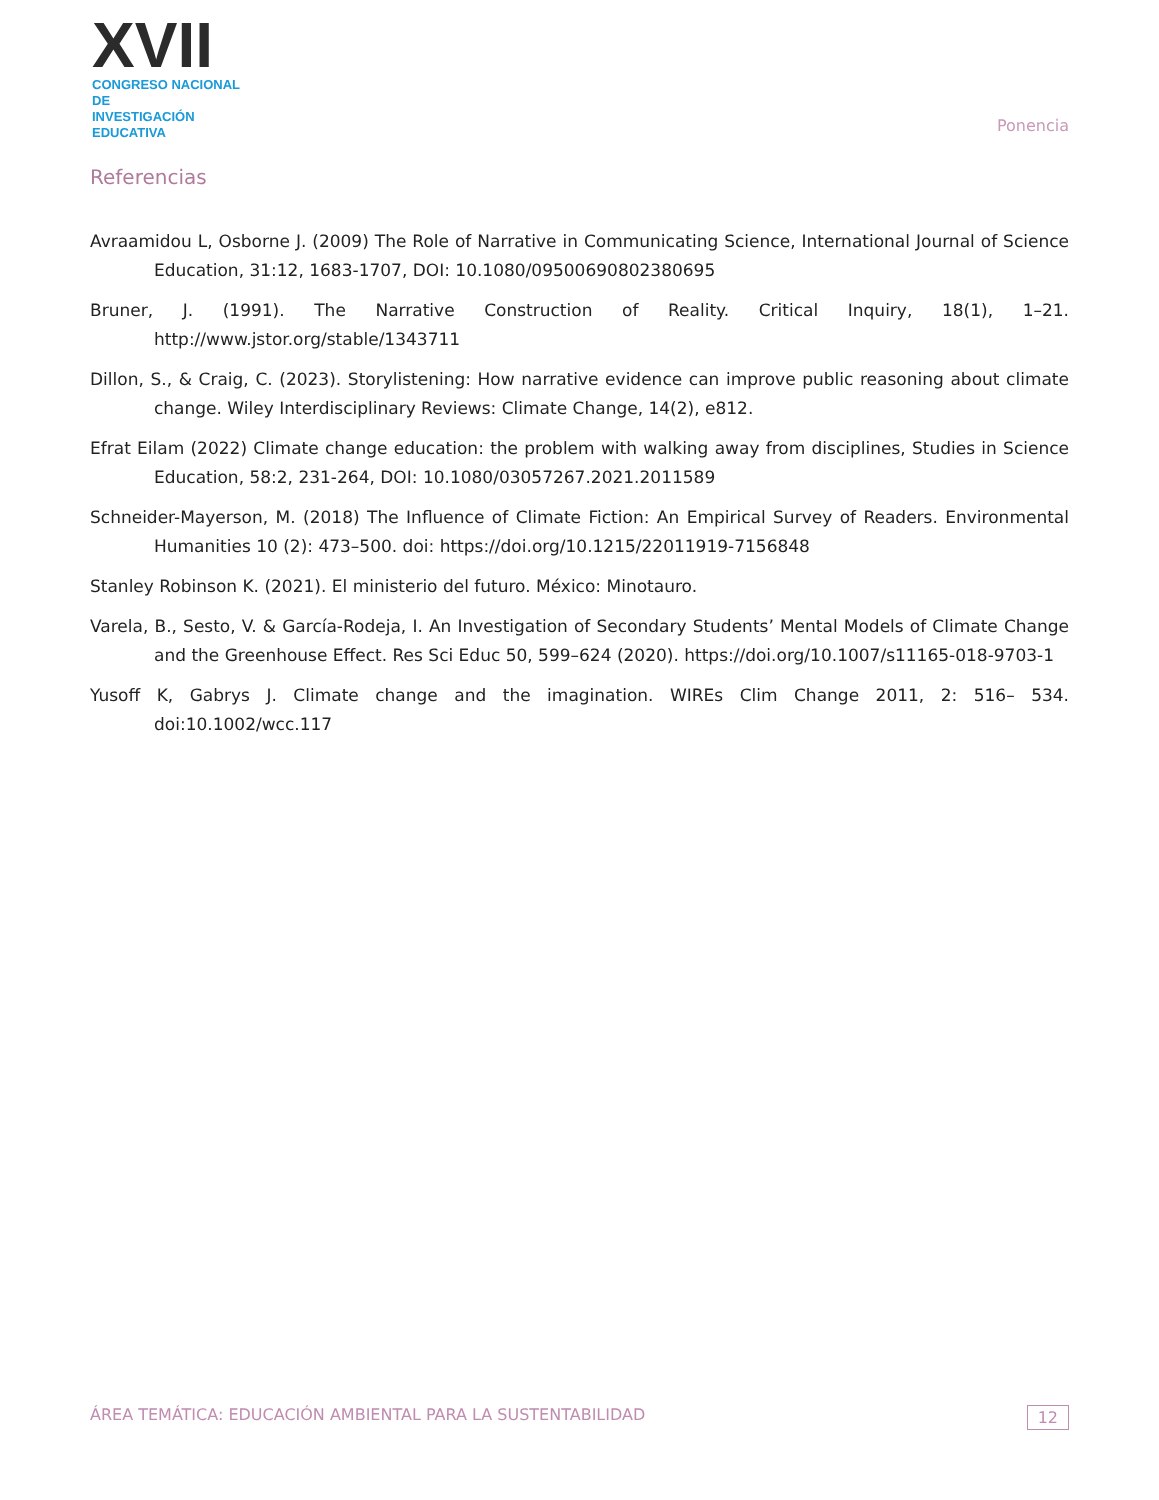XVII
CONGRESO NACIONAL DE
INVESTIGACIÓN EDUCATIVA
Ponencia
Referencias
Avraamidou L, Osborne J. (2009) The Role of Narrative in Communicating Science, International Journal of Science Education, 31:12, 1683-1707, DOI: 10.1080/09500690802380695
Bruner, J. (1991). The Narrative Construction of Reality. Critical Inquiry, 18(1), 1–21. http://www.jstor.org/stable/1343711
Dillon, S., & Craig, C. (2023). Storylistening: How narrative evidence can improve public reasoning about climate change. Wiley Interdisciplinary Reviews: Climate Change, 14(2), e812.
Efrat Eilam (2022) Climate change education: the problem with walking away from disciplines, Studies in Science Education, 58:2, 231-264, DOI: 10.1080/03057267.2021.2011589
Schneider-Mayerson, M. (2018) The Influence of Climate Fiction: An Empirical Survey of Readers. Environmental Humanities 10 (2): 473–500. doi: https://doi.org/10.1215/22011919-7156848
Stanley Robinson K. (2021). El ministerio del futuro. México: Minotauro.
Varela, B., Sesto, V. & García-Rodeja, I. An Investigation of Secondary Students’ Mental Models of Climate Change and the Greenhouse Effect. Res Sci Educ 50, 599–624 (2020). https://doi.org/10.1007/s11165-018-9703-1
Yusoff K, Gabrys J. Climate change and the imagination. WIREs Clim Change 2011, 2: 516– 534. doi:10.1002/wcc.117
ÁREA TEMÁTICA: EDUCACIÓN AMBIENTAL PARA LA SUSTENTABILIDAD 12